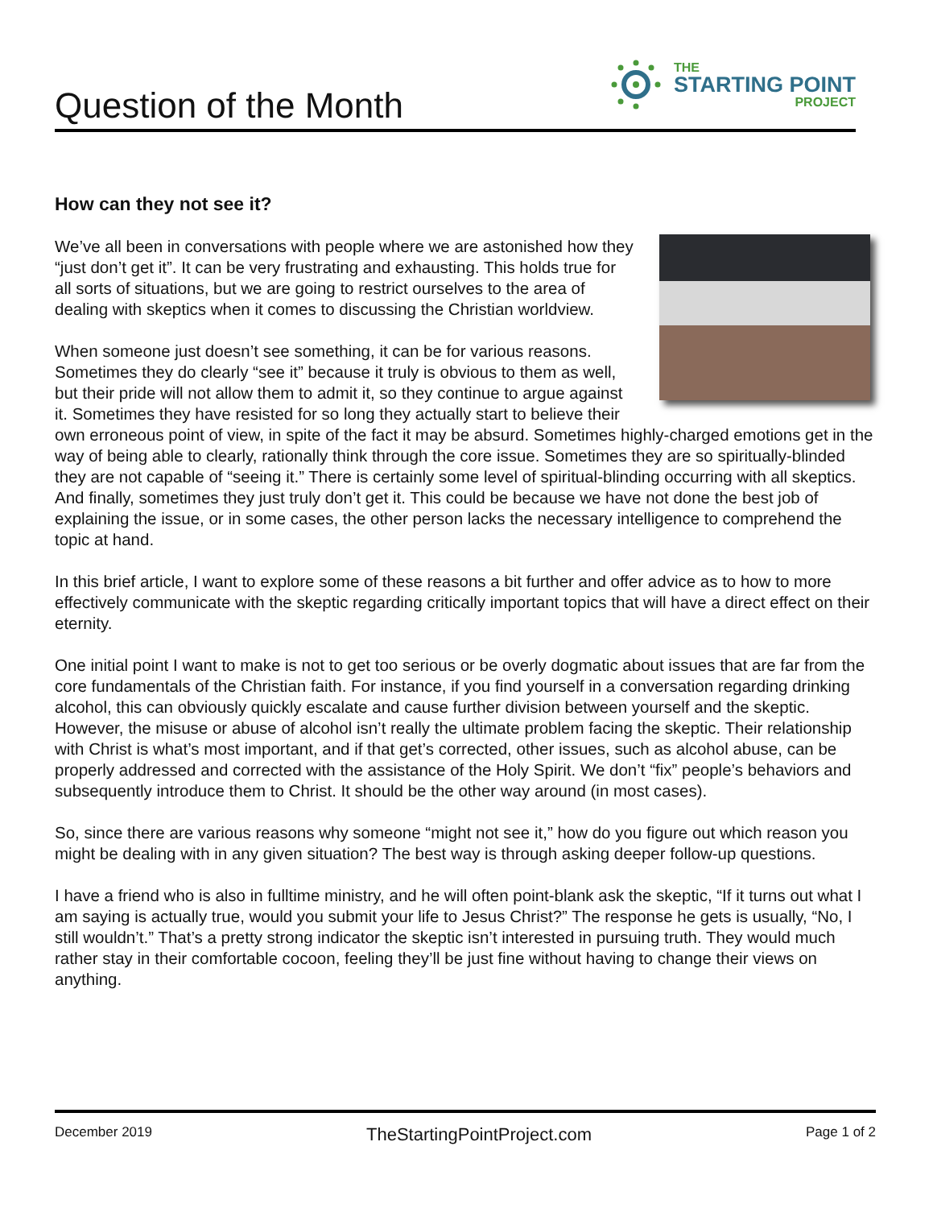Question of the Month
THE
STARTING POINT
PROJECT
How can they not see it?
We’ve all been in conversations with people where we are astonished how they “just don’t get it”. It can be very frustrating and exhausting. This holds true for all sorts of situations, but we are going to restrict ourselves to the area of dealing with skeptics when it comes to discussing the Christian worldview.
When someone just doesn’t see something, it can be for various reasons. Sometimes they do clearly “see it” because it truly is obvious to them as well, but their pride will not allow them to admit it, so they continue to argue against it. Sometimes they have resisted for so long they actually start to believe their own erroneous point of view, in spite of the fact it may be absurd. Sometimes highly-charged emotions get in the way of being able to clearly, rationally think through the core issue. Sometimes they are so spiritually-blinded they are not capable of “seeing it.” There is certainly some level of spiritual-blinding occurring with all skeptics. And finally, sometimes they just truly don’t get it. This could be because we have not done the best job of explaining the issue, or in some cases, the other person lacks the necessary intelligence to comprehend the topic at hand.
In this brief article, I want to explore some of these reasons a bit further and offer advice as to how to more effectively communicate with the skeptic regarding critically important topics that will have a direct effect on their eternity.
One initial point I want to make is not to get too serious or be overly dogmatic about issues that are far from the core fundamentals of the Christian faith. For instance, if you find yourself in a conversation regarding drinking alcohol, this can obviously quickly escalate and cause further division between yourself and the skeptic. However, the misuse or abuse of alcohol isn’t really the ultimate problem facing the skeptic. Their relationship with Christ is what’s most important, and if that get’s corrected, other issues, such as alcohol abuse, can be properly addressed and corrected with the assistance of the Holy Spirit. We don’t “fix” people’s behaviors and subsequently introduce them to Christ. It should be the other way around (in most cases).
So, since there are various reasons why someone “might not see it,” how do you figure out which reason you might be dealing with in any given situation? The best way is through asking deeper follow-up questions.
I have a friend who is also in fulltime ministry, and he will often point-blank ask the skeptic, “If it turns out what I am saying is actually true, would you submit your life to Jesus Christ?” The response he gets is usually, “No, I still wouldn’t.” That’s a pretty strong indicator the skeptic isn’t interested in pursuing truth. They would much rather stay in their comfortable cocoon, feeling they’ll be just fine without having to change their views on anything.
December 2019 TheStartingPointProject.com Page 1 of 2